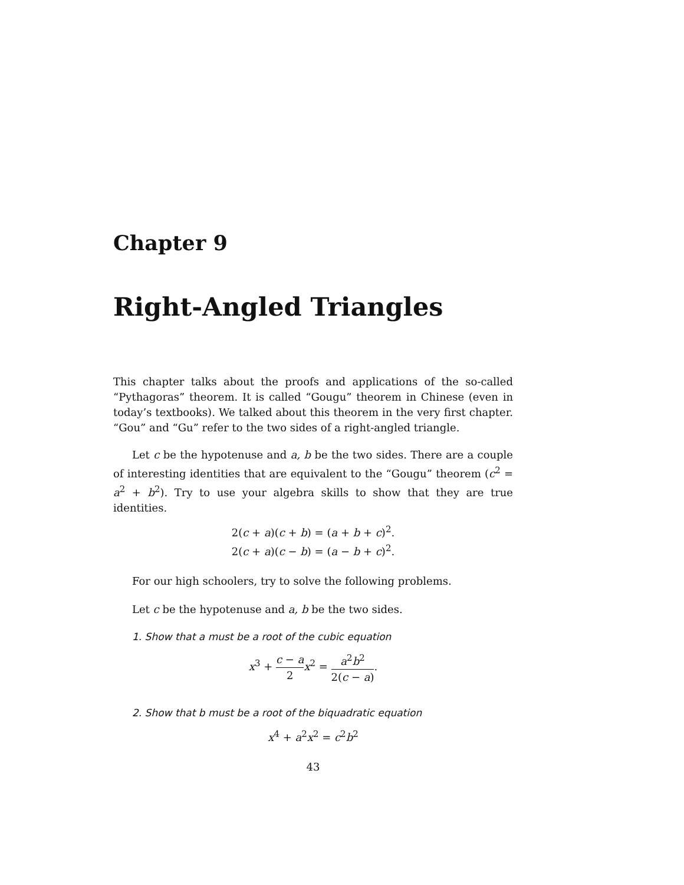Chapter 9
Right-Angled Triangles
This chapter talks about the proofs and applications of the so-called “Pythagoras” theorem. It is called “Gougu” theorem in Chinese (even in today’s textbooks). We talked about this theorem in the very first chapter. “Gou” and “Gu” refer to the two sides of a right-angled triangle.
Let c be the hypotenuse and a, b be the two sides. There are a couple of interesting identities that are equivalent to the “Gougu” theorem (c<sup>2</sup> = a<sup>2</sup> + b<sup>2</sup>). Try to use your algebra skills to show that they are true identities.
2(c + a)(c + b) = (a + b + c)<sup>2</sup>.
2(c + a)(c − b) = (a − b + c)<sup>2</sup>.
For our high schoolers, try to solve the following problems.
Let c be the hypotenuse and a, b be the two sides.
1. Show that a must be a root of the cubic equation
x<sup>3</sup> + c − a 2 x<sup>2</sup> = a<sup>2</sup>b<sup>2</sup> 2(c − a).
2. Show that b must be a root of the biquadratic equation
x<sup>4</sup> + a<sup>2</sup>x<sup>2</sup> = c<sup>2</sup>b<sup>2</sup>
43